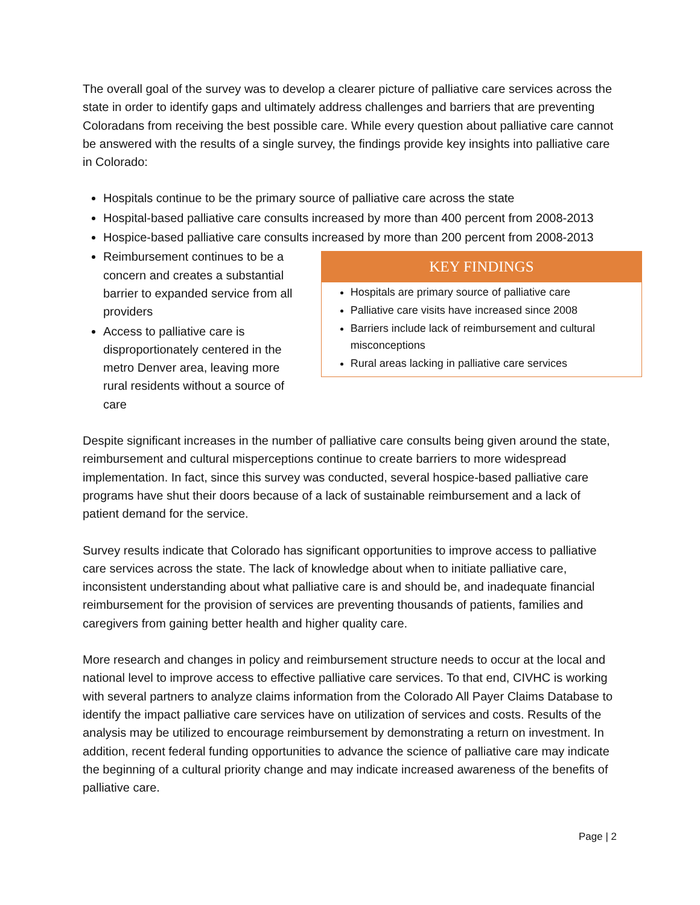The overall goal of the survey was to develop a clearer picture of palliative care services across the state in order to identify gaps and ultimately address challenges and barriers that are preventing Coloradans from receiving the best possible care. While every question about palliative care cannot be answered with the results of a single survey, the findings provide key insights into palliative care in Colorado:
Hospitals continue to be the primary source of palliative care across the state
Hospital-based palliative care consults increased by more than 400 percent from 2008-2013
Hospice-based palliative care consults increased by more than 200 percent from 2008-2013
Reimbursement continues to be a concern and creates a substantial barrier to expanded service from all providers
Access to palliative care is disproportionately centered in the metro Denver area, leaving more rural residents without a source of care
KEY FINDINGS
Hospitals are primary source of palliative care
Palliative care visits have increased since 2008
Barriers include lack of reimbursement and cultural misconceptions
Rural areas lacking in palliative care services
Despite significant increases in the number of palliative care consults being given around the state, reimbursement and cultural misperceptions continue to create barriers to more widespread implementation. In fact, since this survey was conducted, several hospice-based palliative care programs have shut their doors because of a lack of sustainable reimbursement and a lack of patient demand for the service.
Survey results indicate that Colorado has significant opportunities to improve access to palliative care services across the state. The lack of knowledge about when to initiate palliative care, inconsistent understanding about what palliative care is and should be, and inadequate financial reimbursement for the provision of services are preventing thousands of patients, families and caregivers from gaining better health and higher quality care.
More research and changes in policy and reimbursement structure needs to occur at the local and national level to improve access to effective palliative care services. To that end, CIVHC is working with several partners to analyze claims information from the Colorado All Payer Claims Database to identify the impact palliative care services have on utilization of services and costs. Results of the analysis may be utilized to encourage reimbursement by demonstrating a return on investment. In addition, recent federal funding opportunities to advance the science of palliative care may indicate the beginning of a cultural priority change and may indicate increased awareness of the benefits of palliative care.
Page | 2